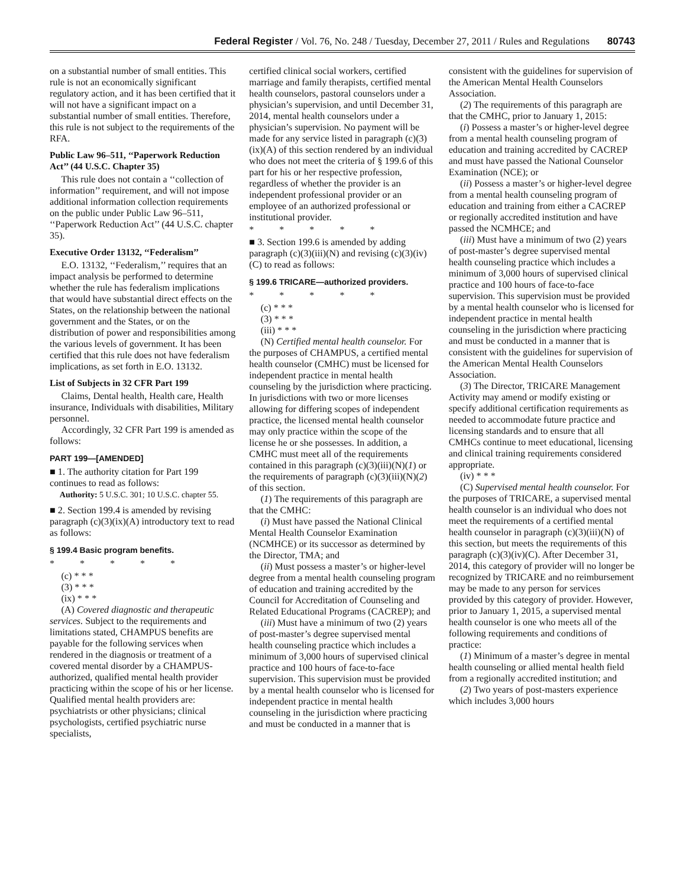Federal Register / Vol. 76, No. 248 / Tuesday, December 27, 2011 / Rules and Regulations 80743
on a substantial number of small entities. This rule is not an economically significant regulatory action, and it has been certified that it will not have a significant impact on a substantial number of small entities. Therefore, this rule is not subject to the requirements of the RFA.
Public Law 96–511, ‘‘Paperwork Reduction Act’’ (44 U.S.C. Chapter 35)
This rule does not contain a ‘‘collection of information’’ requirement, and will not impose additional information collection requirements on the public under Public Law 96–511, ‘‘Paperwork Reduction Act’’ (44 U.S.C. chapter 35).
Executive Order 13132, ‘‘Federalism’’
E.O. 13132, ‘‘Federalism,’’ requires that an impact analysis be performed to determine whether the rule has federalism implications that would have substantial direct effects on the States, on the relationship between the national government and the States, or on the distribution of power and responsibilities among the various levels of government. It has been certified that this rule does not have federalism implications, as set forth in E.O. 13132.
List of Subjects in 32 CFR Part 199
Claims, Dental health, Health care, Health insurance, Individuals with disabilities, Military personnel.
Accordingly, 32 CFR Part 199 is amended as follows:
PART 199—[AMENDED]
■ 1. The authority citation for Part 199 continues to read as follows:
Authority: 5 U.S.C. 301; 10 U.S.C. chapter 55.
■ 2. Section 199.4 is amended by revising paragraph (c)(3)(ix)(A) introductory text to read as follows:
§ 199.4 Basic program benefits.
* * * * *
(c) * * *
(3) * * *
(ix) * * *
(A) Covered diagnostic and therapeutic services. Subject to the requirements and limitations stated, CHAMPUS benefits are payable for the following services when rendered in the diagnosis or treatment of a covered mental disorder by a CHAMPUS-authorized, qualified mental health provider practicing within the scope of his or her license. Qualified mental health providers are: psychiatrists or other physicians; clinical psychologists, certified psychiatric nurse specialists,
certified clinical social workers, certified marriage and family therapists, certified mental health counselors, pastoral counselors under a physician’s supervision, and until December 31, 2014, mental health counselors under a physician’s supervision. No payment will be made for any service listed in paragraph (c)(3)(ix)(A) of this section rendered by an individual who does not meet the criteria of § 199.6 of this part for his or her respective profession, regardless of whether the provider is an independent professional provider or an employee of an authorized professional or institutional provider.
* * * * *
■ 3. Section 199.6 is amended by adding paragraph (c)(3)(iii)(N) and revising (c)(3)(iv)(C) to read as follows:
§ 199.6 TRICARE—authorized providers.
* * * * *
(c) * * *
(3) * * *
(iii) * * *
(N) Certified mental health counselor. For the purposes of CHAMPUS, a certified mental health counselor (CMHC) must be licensed for independent practice in mental health counseling by the jurisdiction where practicing. In jurisdictions with two or more licenses allowing for differing scopes of independent practice, the licensed mental health counselor may only practice within the scope of the license he or she possesses. In addition, a CMHC must meet all of the requirements contained in this paragraph (c)(3)(iii)(N)(1) or the requirements of paragraph (c)(3)(iii)(N)(2) of this section.
(1) The requirements of this paragraph are that the CMHC:
(i) Must have passed the National Clinical Mental Health Counselor Examination (NCMHCE) or its successor as determined by the Director, TMA; and
(ii) Must possess a master’s or higher-level degree from a mental health counseling program of education and training accredited by the Council for Accreditation of Counseling and Related Educational Programs (CACREP); and
(iii) Must have a minimum of two (2) years of post-master’s degree supervised mental health counseling practice which includes a minimum of 3,000 hours of supervised clinical practice and 100 hours of face-to-face supervision. This supervision must be provided by a mental health counselor who is licensed for independent practice in mental health counseling in the jurisdiction where practicing and must be conducted in a manner that is
consistent with the guidelines for supervision of the American Mental Health Counselors Association.
(2) The requirements of this paragraph are that the CMHC, prior to January 1, 2015:
(i) Possess a master’s or higher-level degree from a mental health counseling program of education and training accredited by CACREP and must have passed the National Counselor Examination (NCE); or
(ii) Possess a master’s or higher-level degree from a mental health counseling program of education and training from either a CACREP or regionally accredited institution and have passed the NCMHCE; and
(iii) Must have a minimum of two (2) years of post-master’s degree supervised mental health counseling practice which includes a minimum of 3,000 hours of supervised clinical practice and 100 hours of face-to-face supervision. This supervision must be provided by a mental health counselor who is licensed for independent practice in mental health counseling in the jurisdiction where practicing and must be conducted in a manner that is consistent with the guidelines for supervision of the American Mental Health Counselors Association.
(3) The Director, TRICARE Management Activity may amend or modify existing or specify additional certification requirements as needed to accommodate future practice and licensing standards and to ensure that all CMHCs continue to meet educational, licensing and clinical training requirements considered appropriate.
(iv) * * *
(C) Supervised mental health counselor. For the purposes of TRICARE, a supervised mental health counselor is an individual who does not meet the requirements of a certified mental health counselor in paragraph (c)(3)(iii)(N) of this section, but meets the requirements of this paragraph (c)(3)(iv)(C). After December 31, 2014, this category of provider will no longer be recognized by TRICARE and no reimbursement may be made to any person for services provided by this category of provider. However, prior to January 1, 2015, a supervised mental health counselor is one who meets all of the following requirements and conditions of practice:
(1) Minimum of a master’s degree in mental health counseling or allied mental health field from a regionally accredited institution; and
(2) Two years of post-masters experience which includes 3,000 hours